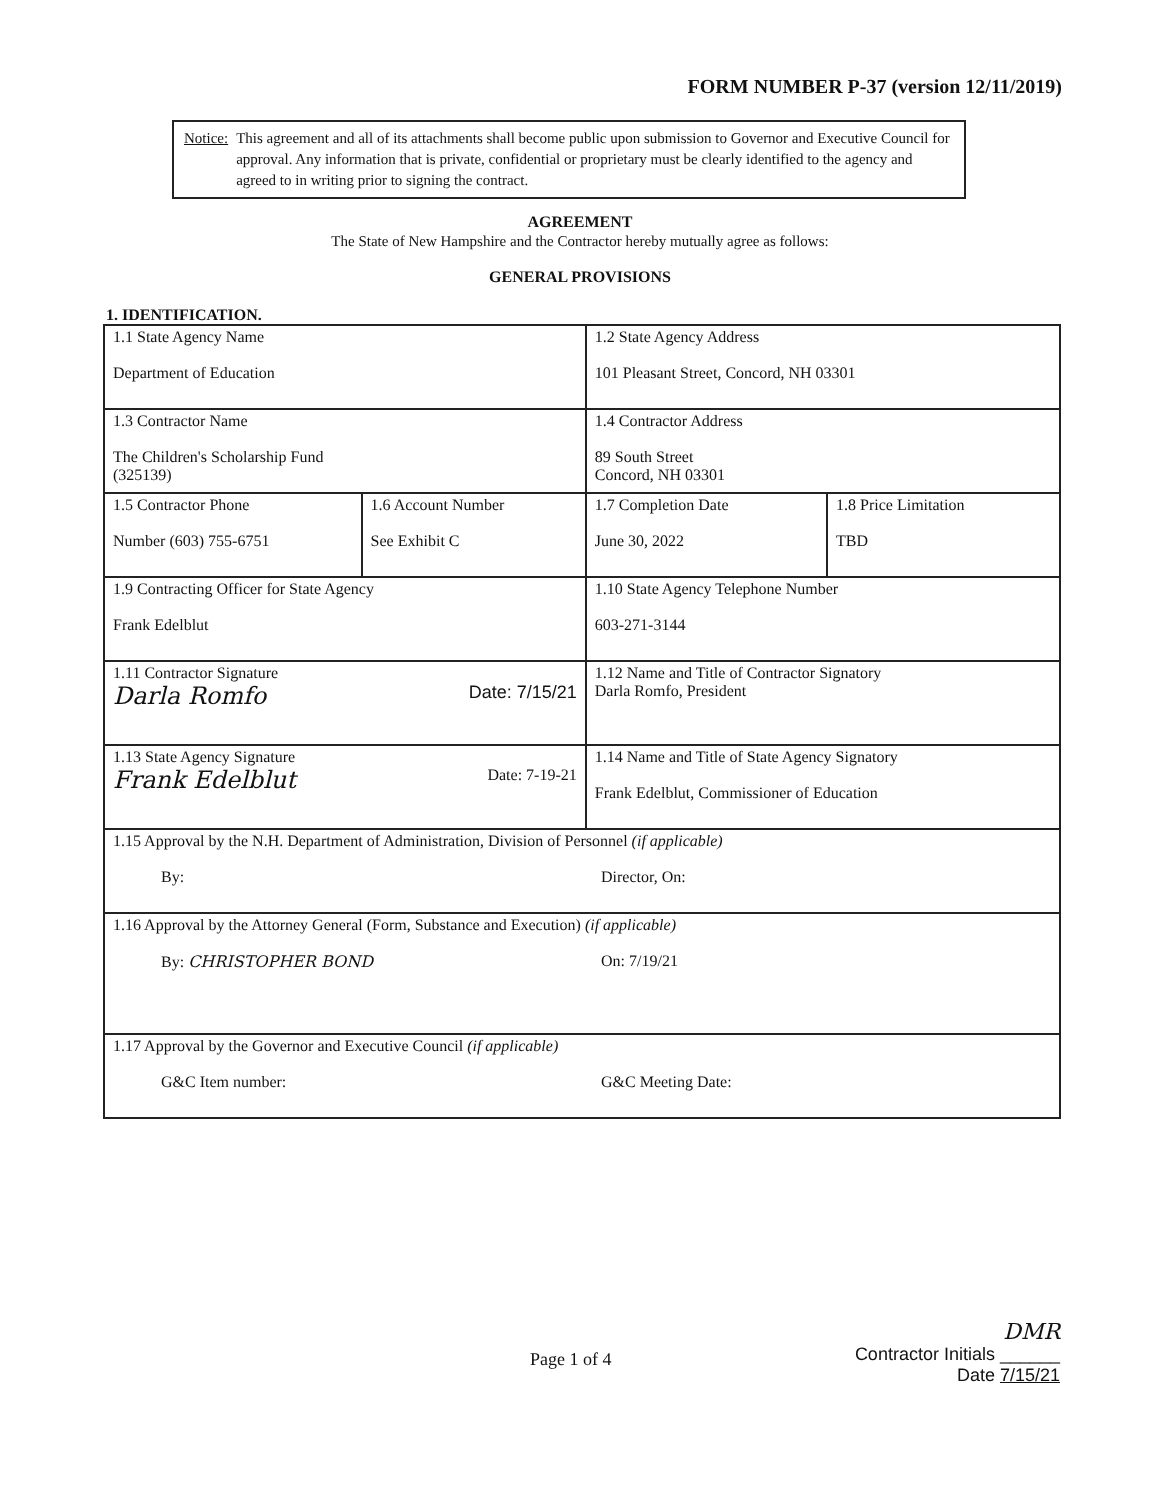FORM NUMBER P-37 (version 12/11/2019)
Notice: This agreement and all of its attachments shall become public upon submission to Governor and Executive Council for approval. Any information that is private, confidential or proprietary must be clearly identified to the agency and agreed to in writing prior to signing the contract.
AGREEMENT
The State of New Hampshire and the Contractor hereby mutually agree as follows:
GENERAL PROVISIONS
1. IDENTIFICATION.
| 1.1 State Agency Name Department of Education | | 1.2 State Agency Address 101 Pleasant Street, Concord, NH 03301 | |
| 1.3 Contractor Name The Children's Scholarship Fund (325139) | | 1.4 Contractor Address 89 South Street Concord, NH 03301 | |
| 1.5 Contractor Phone Number (603) 755-6751 | 1.6 Account Number See Exhibit C | 1.7 Completion Date June 30, 2022 | 1.8 Price Limitation TBD |
| 1.9 Contracting Officer for State Agency Frank Edelblut | | 1.10 State Agency Telephone Number 603-271-3144 | |
| 1.11 Contractor Signature Darla Romfo Date: 7/15/21 | | 1.12 Name and Title of Contractor Signatory Darla Romfo, President | |
| 1.13 State Agency Signature Frank Edelblut Date: 7-19-21 | | 1.14 Name and Title of State Agency Signatory Frank Edelblut, Commissioner of Education | |
| 1.15 Approval by the N.H. Department of Administration, Division of Personnel (if applicable) By: Director, On: | | | |
| 1.16 Approval by the Attorney General (Form, Substance and Execution) (if applicable) By: CHRISTOPHER BOND On: 7/19/21 | | | |
| 1.17 Approval by the Governor and Executive Council (if applicable) G&C Item number: G&C Meeting Date: | | | |
Page 1 of 4
DMR
Contractor Initials ______
Date 7/15/21